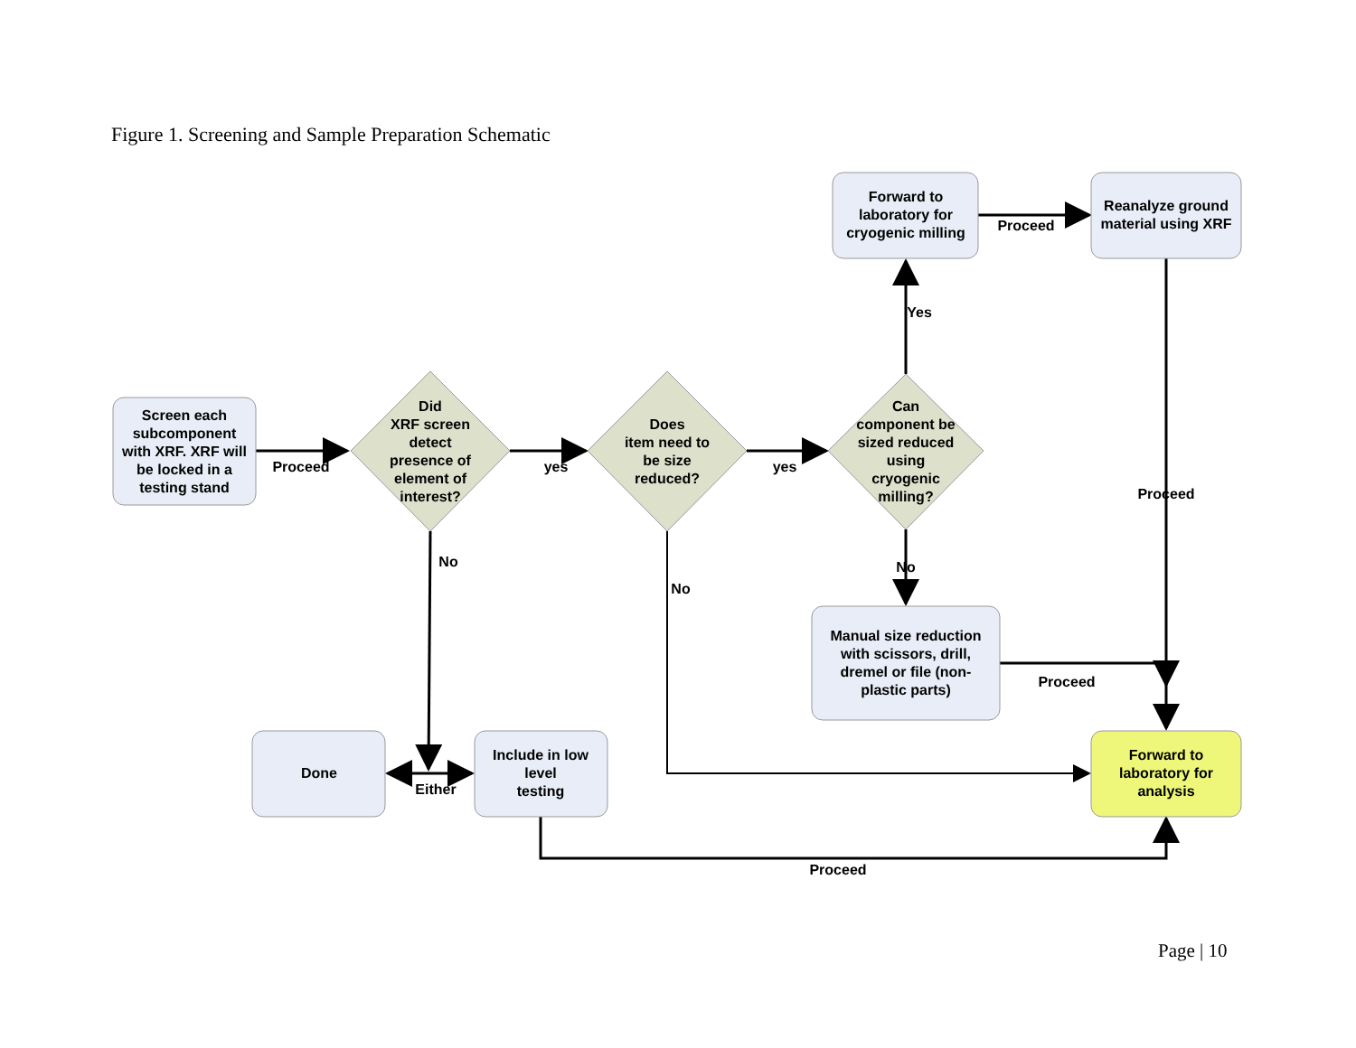Figure 1. Screening and Sample Preparation Schematic
Screen each subcomponent with XRF. XRF will be locked in a testing stand
Did XRF screen detect presence of element of interest?
Does item need to be size reduced?
Can component be sized reduced using cryogenic milling?
Forward to laboratory for cryogenic milling
Reanalyze ground material using XRF
Manual size reduction with scissors, drill, dremel or file (non- plastic parts)
Done
Include in low level testing
Forward to laboratory for analysis
Proceed
yes
yes
Yes
Proceed
Proceed
No
Proceed
No
No
Either
Proceed
Page | 10